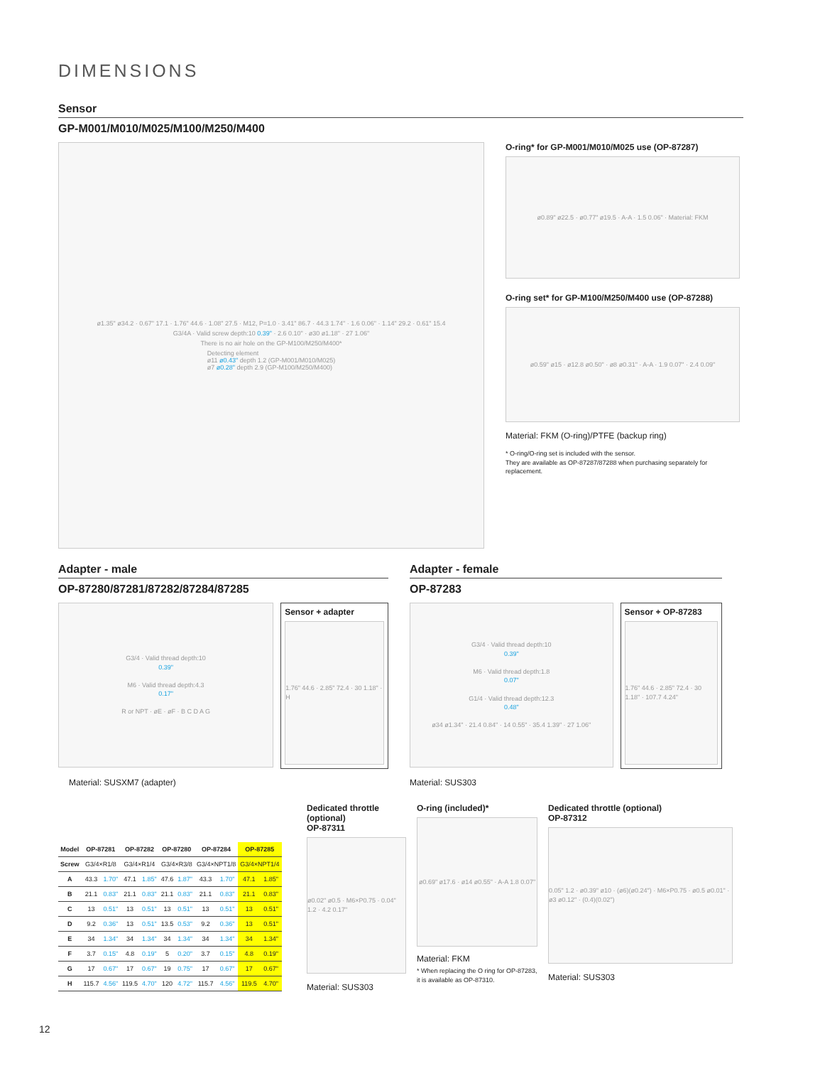DIMENSIONS
Sensor
GP-M001/M010/M025/M100/M250/M400
ø1.35" ø34.2 · 0.67" 17.1 · 1.76" 44.6 · 1.08" 27.5 · M12, P=1.0 · 3.41" 86.7 · 44.3 1.74" · 1.6 0.06" · 1.14" 29.2 · 0.61" 15.4
G3/4A · Valid screw depth:10 0.39" · 2.6 0.10" · ø30 ø1.18" · 27 1.06"
There is no air hole on the GP-M100/M250/M400*
Detecting element
ø11 ø0.43" depth 1.2 (GP-M001/M010/M025)
ø7 ø0.28" depth 2.9 (GP-M100/M250/M400)
O-ring* for GP-M001/M010/M025 use (OP-87287)
ø0.89" ø22.5 · ø0.77" ø19.5 · A-A · 1.5 0.06" · Material: FKM
O-ring set* for GP-M100/M250/M400 use (OP-87288)
ø0.59" ø15 · ø12.8 ø0.50" · ø8 ø0.31" · A-A · 1.9 0.07" · 2.4 0.09"
Material: FKM (O-ring)/PTFE (backup ring)
* O-ring/O-ring set is included with the sensor.
They are available as OP-87287/87288 when purchasing separately for replacement.
Adapter - male
OP-87280/87281/87282/87284/87285
G3/4 · Valid thread depth:10
0.39"
M6 · Valid thread depth:4.3
0.17"
R or NPT · øE · øF · B C D A G
Sensor + adapter
1.76" 44.6 · 2.85" 72.4 · 30 1.18" · H
Material: SUSXM7 (adapter)
Adapter - female
OP-87283
G3/4 · Valid thread depth:10
0.39"
M6 · Valid thread depth:1.8
0.07"
G1/4 · Valid thread depth:12.3
0.48"
ø34 ø1.34" · 21.4 0.84" · 14 0.55" · 35.4 1.39" · 27 1.06"
Sensor + OP-87283
1.76" 44.6 · 2.85" 72.4 · 30 1.18" · 107.7 4.24"
Material: SUS303
| Model | OP-87281 | | OP-87282 | | OP-87280 | | OP-87284 | | OP-87285 | |
| --- | --- | --- | --- | --- | --- | --- | --- | --- | --- | --- |
| Screw | G3/4×R1/8 | | G3/4×R1/4 | | G3/4×R3/8 | | G3/4×NPT1/8 | | G3/4×NPT1/4 | |
| A | 43.3 | 1.70" | 47.1 | 1.85" | 47.6 | 1.87" | 43.3 | 1.70" | 47.1 | 1.85" |
| B | 21.1 | 0.83" | 21.1 | 0.83" | 21.1 | 0.83" | 21.1 | 0.83" | 21.1 | 0.83" |
| C | 13 | 0.51" | 13 | 0.51" | 13 | 0.51" | 13 | 0.51" | 13 | 0.51" |
| D | 9.2 | 0.36" | 13 | 0.51" | 13.5 | 0.53" | 9.2 | 0.36" | 13 | 0.51" |
| E | 34 | 1.34" | 34 | 1.34" | 34 | 1.34" | 34 | 1.34" | 34 | 1.34" |
| F | 3.7 | 0.15" | 4.8 | 0.19" | 5 | 0.20" | 3.7 | 0.15" | 4.8 | 0.19" |
| G | 17 | 0.67" | 17 | 0.67" | 19 | 0.75" | 17 | 0.67" | 17 | 0.67" |
| H | 115.7 | 4.56" | 119.5 | 4.70" | 120 | 4.72" | 115.7 | 4.56" | 119.5 | 4.70" |
Dedicated throttle (optional)
OP-87311
ø0.02" ø0.5 · M6×P0.75 · 0.04" 1.2 · 4.2 0.17"
Material: SUS303
O-ring (included)*
ø0.69" ø17.6 · ø14 ø0.55" · A-A 1.8 0.07"
Material: FKM
* When replacing the O ring for OP-87283, it is available as OP-87310.
Dedicated throttle (optional)
OP-87312
0.05" 1.2 · ø0.39" ø10 · (ø6)(ø0.24") · M6×P0.75 · ø0.5 ø0.01" · ø3 ø0.12" · (0.4)(0.02")
Material: SUS303
12